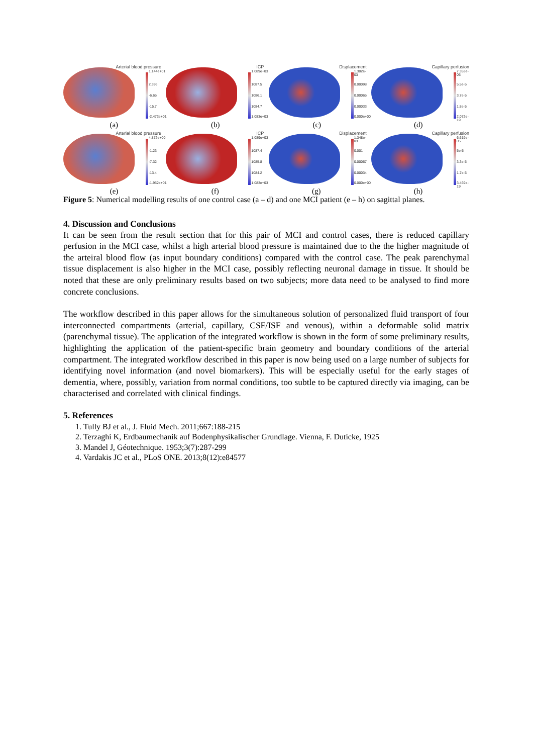Arterial blood pressure
1.144e+01
2.396
-6.65
-15.7
-2.473e+01
ICP
1.089e+03
1087.5
1086.1
1084.7
1.083e+03
Displacement
1.302e-03
0.00098
0.00065
0.00033
0.000e+00
Capillary perfusion
7.353e-05
5.5e-5
3.7e-5
1.8e-5
2.072e-19
(a) (b) (c) (d)
Arterial blood pressure
4.872e+00
-1.23
-7.32
-13.4
-1.952e+01
ICP
1.089e+03
1087.4
1085.8
1084.2
1.083e+03
Displacement
1.348e-03
0.001
0.00067
0.00034
0.000e+00
Capillary perfusion
6.619e-05
5e-5
3.3e-5
1.7e-5
3.469e-19
(e) (f) (g) (h)
Figure 5: Numerical modelling results of one control case (a – d) and one MCI patient (e – h) on sagittal planes.
4. Discussion and Conclusions
It can be seen from the result section that for this pair of MCI and control cases, there is reduced capillary perfusion in the MCI case, whilst a high arterial blood pressure is maintained due to the the higher magnitude of the arteiral blood flow (as input boundary conditions) compared with the control case. The peak parenchymal tissue displacement is also higher in the MCI case, possibly reflecting neuronal damage in tissue. It should be noted that these are only preliminary results based on two subjects; more data need to be analysed to find more concrete conclusions.
The workflow described in this paper allows for the simultaneous solution of personalized fluid transport of four interconnected compartments (arterial, capillary, CSF/ISF and venous), within a deformable solid matrix (parenchymal tissue). The application of the integrated workflow is shown in the form of some preliminary results, highlighting the application of the patient-specific brain geometry and boundary conditions of the arterial compartment. The integrated workflow described in this paper is now being used on a large number of subjects for identifying novel information (and novel biomarkers). This will be especially useful for the early stages of dementia, where, possibly, variation from normal conditions, too subtle to be captured directly via imaging, can be characterised and correlated with clinical findings.
5. References
1. Tully BJ et al., J. Fluid Mech. 2011;667:188-215
2. Terzaghi K, Erdbaumechanik auf Bodenphysikalischer Grundlage. Vienna, F. Duticke, 1925
3. Mandel J, Géotechnique. 1953;3(7):287-299
4. Vardakis JC et al., PLoS ONE. 2013;8(12):e84577